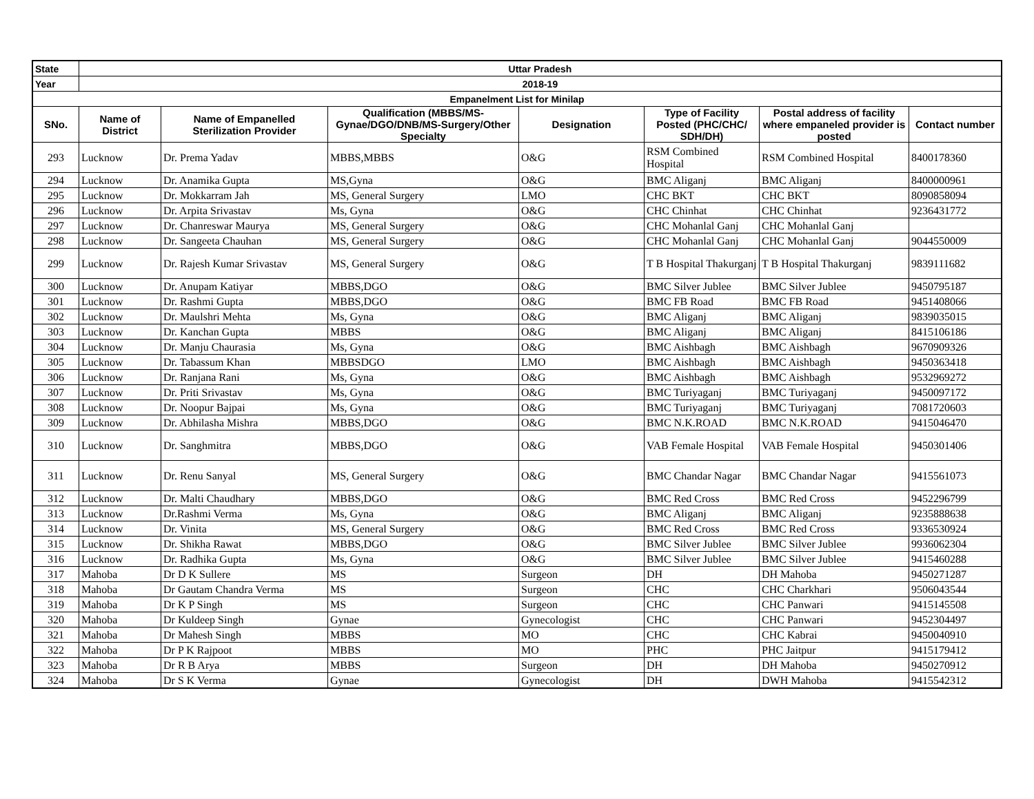| State | Uttar Pradesh | | | | | | |
| Year | 2018-19 | | | | | | |
| Empanelment List for Minilap | | | | | | | |
| SNo. | Name of District | Name of Empanelled Sterilization Provider | Qualification (MBBS/MS-Gynae/DGO/DNB/MS-Surgery/Other Specialty | Designation | Type of Facility Posted (PHC/CHC/ SDH/DH) | Postal address of facility where empaneled provider is posted | Contact number |
| 293 | Lucknow | Dr. Prema Yadav | MBBS,MBBS | O&G | RSM Combined Hospital | RSM Combined Hospital | 8400178360 |
| 294 | Lucknow | Dr. Anamika Gupta | MS,Gyna | O&G | BMC Aliganj | BMC Aliganj | 8400000961 |
| 295 | Lucknow | Dr. Mokkarram Jah | MS, General Surgery | LMO | CHC BKT | CHC BKT | 8090858094 |
| 296 | Lucknow | Dr. Arpita Srivastav | Ms, Gyna | O&G | CHC Chinhat | CHC Chinhat | 9236431772 |
| 297 | Lucknow | Dr. Chanreswar Maurya | MS, General Surgery | O&G | CHC Mohanlal Ganj | CHC Mohanlal Ganj | |
| 298 | Lucknow | Dr. Sangeeta Chauhan | MS, General Surgery | O&G | CHC Mohanlal Ganj | CHC Mohanlal Ganj | 9044550009 |
| 299 | Lucknow | Dr. Rajesh Kumar Srivastav | MS, General Surgery | O&G | T B Hospital Thakurganj | T B Hospital Thakurganj | 9839111682 |
| 300 | Lucknow | Dr. Anupam Katiyar | MBBS,DGO | O&G | BMC Silver Jublee | BMC Silver Jublee | 9450795187 |
| 301 | Lucknow | Dr. Rashmi Gupta | MBBS,DGO | O&G | BMC FB Road | BMC FB Road | 9451408066 |
| 302 | Lucknow | Dr. Maulshri Mehta | Ms, Gyna | O&G | BMC Aliganj | BMC Aliganj | 9839035015 |
| 303 | Lucknow | Dr. Kanchan Gupta | MBBS | O&G | BMC Aliganj | BMC Aliganj | 8415106186 |
| 304 | Lucknow | Dr. Manju Chaurasia | Ms, Gyna | O&G | BMC Aishbagh | BMC Aishbagh | 9670909326 |
| 305 | Lucknow | Dr. Tabassum Khan | MBBSDGO | LMO | BMC Aishbagh | BMC Aishbagh | 9450363418 |
| 306 | Lucknow | Dr. Ranjana Rani | Ms, Gyna | O&G | BMC Aishbagh | BMC Aishbagh | 9532969272 |
| 307 | Lucknow | Dr. Priti Srivastav | Ms, Gyna | O&G | BMC Turiyaganj | BMC Turiyaganj | 9450097172 |
| 308 | Lucknow | Dr. Noopur Bajpai | Ms, Gyna | O&G | BMC Turiyaganj | BMC Turiyaganj | 7081720603 |
| 309 | Lucknow | Dr. Abhilasha Mishra | MBBS,DGO | O&G | BMC N.K.ROAD | BMC N.K.ROAD | 9415046470 |
| 310 | Lucknow | Dr. Sanghmitra | MBBS,DGO | O&G | VAB Female Hospital | VAB Female Hospital | 9450301406 |
| 311 | Lucknow | Dr. Renu Sanyal | MS, General Surgery | O&G | BMC Chandar Nagar | BMC Chandar Nagar | 9415561073 |
| 312 | Lucknow | Dr. Malti Chaudhary | MBBS,DGO | O&G | BMC Red Cross | BMC Red Cross | 9452296799 |
| 313 | Lucknow | Dr.Rashmi Verma | Ms, Gyna | O&G | BMC Aliganj | BMC Aliganj | 9235888638 |
| 314 | Lucknow | Dr. Vinita | MS, General Surgery | O&G | BMC Red Cross | BMC Red Cross | 9336530924 |
| 315 | Lucknow | Dr. Shikha Rawat | MBBS,DGO | O&G | BMC Silver Jublee | BMC Silver Jublee | 9936062304 |
| 316 | Lucknow | Dr. Radhika Gupta | Ms, Gyna | O&G | BMC Silver Jublee | BMC Silver Jublee | 9415460288 |
| 317 | Mahoba | Dr D K Sullere | MS | Surgeon | DH | DH Mahoba | 9450271287 |
| 318 | Mahoba | Dr Gautam Chandra Verma | MS | Surgeon | CHC | CHC Charkhari | 9506043544 |
| 319 | Mahoba | Dr K P Singh | MS | Surgeon | CHC | CHC Panwari | 9415145508 |
| 320 | Mahoba | Dr Kuldeep Singh | Gynae | Gynecologist | CHC | CHC Panwari | 9452304497 |
| 321 | Mahoba | Dr Mahesh Singh | MBBS | MO | CHC | CHC Kabrai | 9450040910 |
| 322 | Mahoba | Dr P K Rajpoot | MBBS | MO | PHC | PHC Jaitpur | 9415179412 |
| 323 | Mahoba | Dr R B Arya | MBBS | Surgeon | DH | DH Mahoba | 9450270912 |
| 324 | Mahoba | Dr S K Verma | Gynae | Gynecologist | DH | DWH Mahoba | 9415542312 |